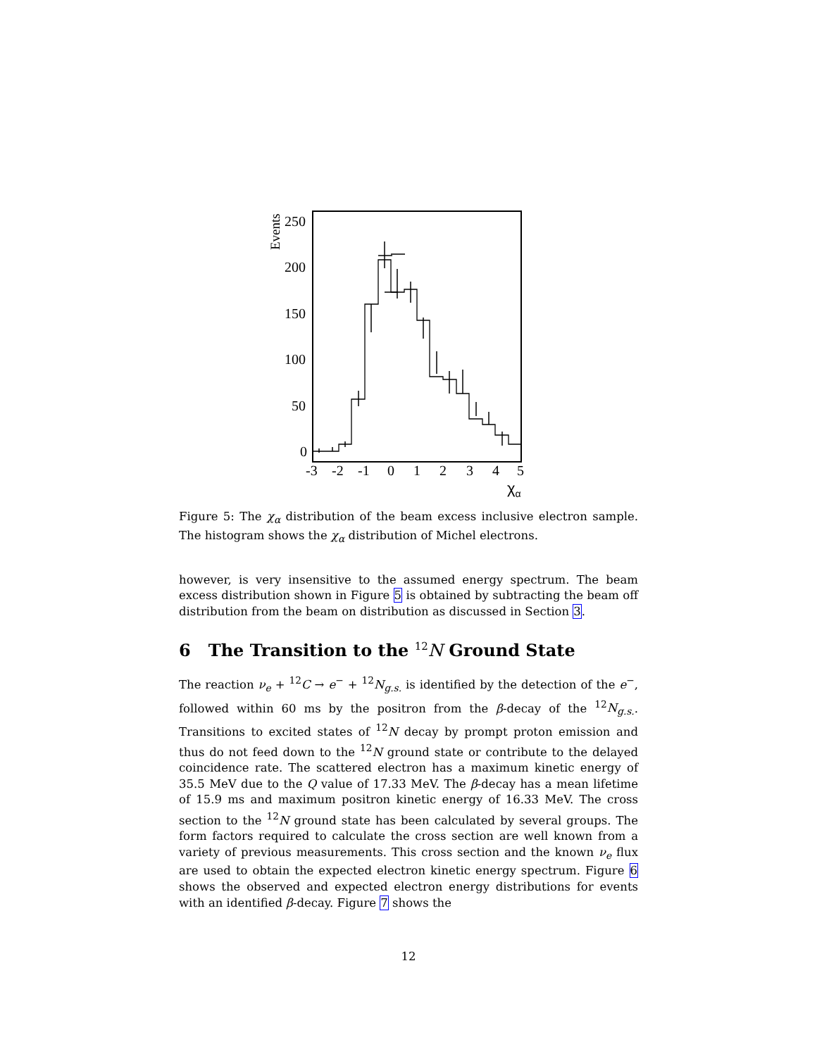Events
250
200
150
100
50
0
-3
-2
-1
0
1
2
3
4
5
χα
Figure 5: The χ<sub>α</sub> distribution of the beam excess inclusive electron sample. The histogram shows the χ<sub>α</sub> distribution of Michel electrons.
however, is very insensitive to the assumed energy spectrum. The beam excess distribution shown in Figure 5 is obtained by subtracting the beam off distribution from the beam on distribution as discussed in Section 3.
6 The Transition to the <sup>12</sup>N Ground State
The reaction ν<sub>e</sub> + <sup>12</sup>C → e<sup>−</sup> + <sup>12</sup>N<sub>g.s.</sub> is identified by the detection of the e<sup>−</sup>, followed within 60 ms by the positron from the β-decay of the <sup>12</sup>N<sub>g.s.</sub>. Transitions to excited states of <sup>12</sup>N decay by prompt proton emission and thus do not feed down to the <sup>12</sup>N ground state or contribute to the delayed coincidence rate. The scattered electron has a maximum kinetic energy of 35.5 MeV due to the Q value of 17.33 MeV. The β-decay has a mean lifetime of 15.9 ms and maximum positron kinetic energy of 16.33 MeV. The cross section to the <sup>12</sup>N ground state has been calculated by several groups. The form factors required to calculate the cross section are well known from a variety of previous measurements. This cross section and the known ν<sub>e</sub> flux are used to obtain the expected electron kinetic energy spectrum. Figure 6 shows the observed and expected electron energy distributions for events with an identified β-decay. Figure 7 shows the
12